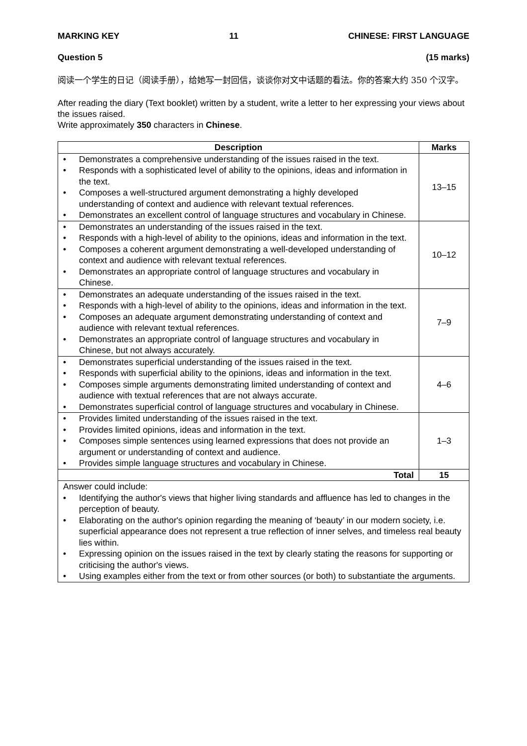MARKING KEY 11 CHINESE: FIRST LANGUAGE
Question 5 (15 marks)
阅读一个学生的日记（阅读手册），给她写一封回信，谈谈你对文中话题的看法。你的答案大约 350 个汉字。
After reading the diary (Text booklet) written by a student, write a letter to her expressing your views about the issues raised.
Write approximately 350 characters in Chinese.
| Description | Marks |
| --- | --- |
| • Demonstrates a comprehensive understanding of the issues raised in the text. • Responds with a sophisticated level of ability to the opinions, ideas and information in the text. • Composes a well-structured argument demonstrating a highly developed understanding of context and audience with relevant textual references. • Demonstrates an excellent control of language structures and vocabulary in Chinese. | 13–15 |
| • Demonstrates an understanding of the issues raised in the text. • Responds with a high-level of ability to the opinions, ideas and information in the text. • Composes a coherent argument demonstrating a well-developed understanding of context and audience with relevant textual references. • Demonstrates an appropriate control of language structures and vocabulary in Chinese. | 10–12 |
| • Demonstrates an adequate understanding of the issues raised in the text. • Responds with a high-level of ability to the opinions, ideas and information in the text. • Composes an adequate argument demonstrating understanding of context and audience with relevant textual references. • Demonstrates an appropriate control of language structures and vocabulary in Chinese, but not always accurately. | 7–9 |
| • Demonstrates superficial understanding of the issues raised in the text. • Responds with superficial ability to the opinions, ideas and information in the text. • Composes simple arguments demonstrating limited understanding of context and audience with textual references that are not always accurate. • Demonstrates superficial control of language structures and vocabulary in Chinese. | 4–6 |
| • Provides limited understanding of the issues raised in the text. • Provides limited opinions, ideas and information in the text. • Composes simple sentences using learned expressions that does not provide an argument or understanding of context and audience. • Provides simple language structures and vocabulary in Chinese. | 1–3 |
| Total | 15 |
| Answer could include: • Identifying the author's views that higher living standards and affluence has led to changes in the perception of beauty. • Elaborating on the author's opinion regarding the meaning of ‘beauty’ in our modern society, i.e. superficial appearance does not represent a true reflection of inner selves, and timeless real beauty lies within. • Expressing opinion on the issues raised in the text by clearly stating the reasons for supporting or criticising the author's views. • Using examples either from the text or from other sources (or both) to substantiate the arguments. | |